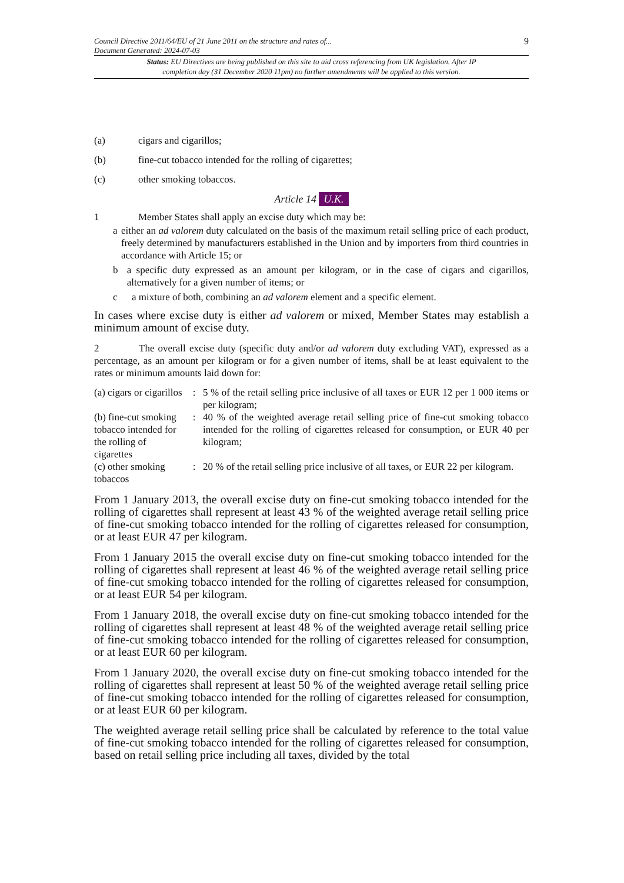Council Directive 2011/64/EU of 21 June 2011 on the structure and rates of...
Document Generated: 2024-07-03
9
Status: EU Directives are being published on this site to aid cross referencing from UK legislation. After IP completion day (31 December 2020 11pm) no further amendments will be applied to this version.
(a) cigars and cigarillos;
(b) fine-cut tobacco intended for the rolling of cigarettes;
(c) other smoking tobaccos.
Article 14 U.K.
1 Member States shall apply an excise duty which may be:
a either an ad valorem duty calculated on the basis of the maximum retail selling price of each product, freely determined by manufacturers established in the Union and by importers from third countries in accordance with Article 15; or
b a specific duty expressed as an amount per kilogram, or in the case of cigars and cigarillos, alternatively for a given number of items; or
c a mixture of both, combining an ad valorem element and a specific element.
In cases where excise duty is either ad valorem or mixed, Member States may establish a minimum amount of excise duty.
2 The overall excise duty (specific duty and/or ad valorem duty excluding VAT), expressed as a percentage, as an amount per kilogram or for a given number of items, shall be at least equivalent to the rates or minimum amounts laid down for:
| (a) cigars or cigarillos | : | 5 % of the retail selling price inclusive of all taxes or EUR 12 per 1 000 items or per kilogram; |
| (b) fine-cut smoking tobacco intended for the rolling of cigarettes | : | 40 % of the weighted average retail selling price of fine-cut smoking tobacco intended for the rolling of cigarettes released for consumption, or EUR 40 per kilogram; |
| (c) other smoking tobaccos | : | 20 % of the retail selling price inclusive of all taxes, or EUR 22 per kilogram. |
From 1 January 2013, the overall excise duty on fine-cut smoking tobacco intended for the rolling of cigarettes shall represent at least 43 % of the weighted average retail selling price of fine-cut smoking tobacco intended for the rolling of cigarettes released for consumption, or at least EUR 47 per kilogram.
From 1 January 2015 the overall excise duty on fine-cut smoking tobacco intended for the rolling of cigarettes shall represent at least 46 % of the weighted average retail selling price of fine-cut smoking tobacco intended for the rolling of cigarettes released for consumption, or at least EUR 54 per kilogram.
From 1 January 2018, the overall excise duty on fine-cut smoking tobacco intended for the rolling of cigarettes shall represent at least 48 % of the weighted average retail selling price of fine-cut smoking tobacco intended for the rolling of cigarettes released for consumption, or at least EUR 60 per kilogram.
From 1 January 2020, the overall excise duty on fine-cut smoking tobacco intended for the rolling of cigarettes shall represent at least 50 % of the weighted average retail selling price of fine-cut smoking tobacco intended for the rolling of cigarettes released for consumption, or at least EUR 60 per kilogram.
The weighted average retail selling price shall be calculated by reference to the total value of fine-cut smoking tobacco intended for the rolling of cigarettes released for consumption, based on retail selling price including all taxes, divided by the total